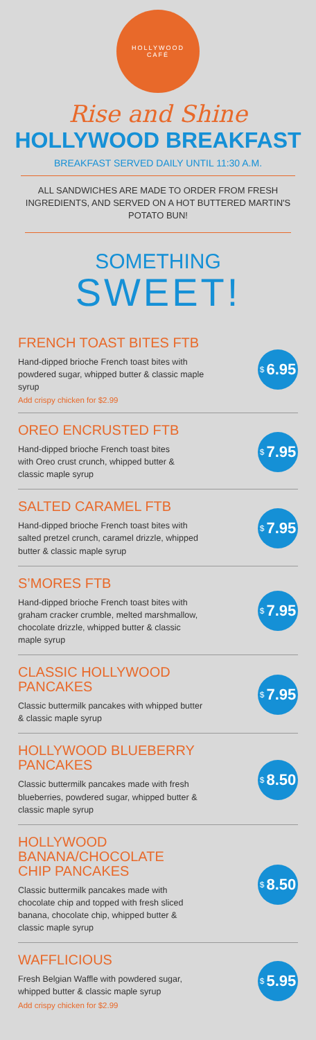HOLLYWOOD
CAFÉ
Rise and Shine
HOLLYWOOD BREAKFAST
BREAKFAST SERVED DAILY UNTIL 11:30 A.M.
ALL SANDWICHES ARE MADE TO ORDER FROM FRESH INGREDIENTS, AND SERVED ON A HOT BUTTERED MARTIN'S POTATO BUN!
SOMETHING
SWEET!
FRENCH TOAST BITES FTB
Hand-dipped brioche French toast bites with powdered sugar, whipped butter & classic maple syrup
Add crispy chicken for $2.99
$ 6.95
OREO ENCRUSTED FTB
Hand-dipped brioche French toast bites
with Oreo crust crunch, whipped butter &
classic maple syrup
$ 7.95
SALTED CARAMEL FTB
Hand-dipped brioche French toast bites with salted pretzel crunch, caramel drizzle, whipped butter & classic maple syrup
$ 7.95
S’MORES FTB
Hand-dipped brioche French toast bites with graham cracker crumble, melted marshmallow, chocolate drizzle, whipped butter & classic maple syrup
$ 7.95
CLASSIC HOLLYWOOD
PANCAKES
Classic buttermilk pancakes with whipped butter & classic maple syrup
$ 7.95
HOLLYWOOD BLUEBERRY
PANCAKES
Classic buttermilk pancakes made with fresh blueberries, powdered sugar, whipped butter & classic maple syrup
$ 8.50
HOLLYWOOD
BANANA/CHOCOLATE
CHIP PANCAKES
Classic buttermilk pancakes made with chocolate chip and topped with fresh sliced banana, chocolate chip, whipped butter & classic maple syrup
$ 8.50
WAFFLICIOUS
Fresh Belgian Waffle with powdered sugar,
whipped butter & classic maple syrup
Add crispy chicken for $2.99
$ 5.95